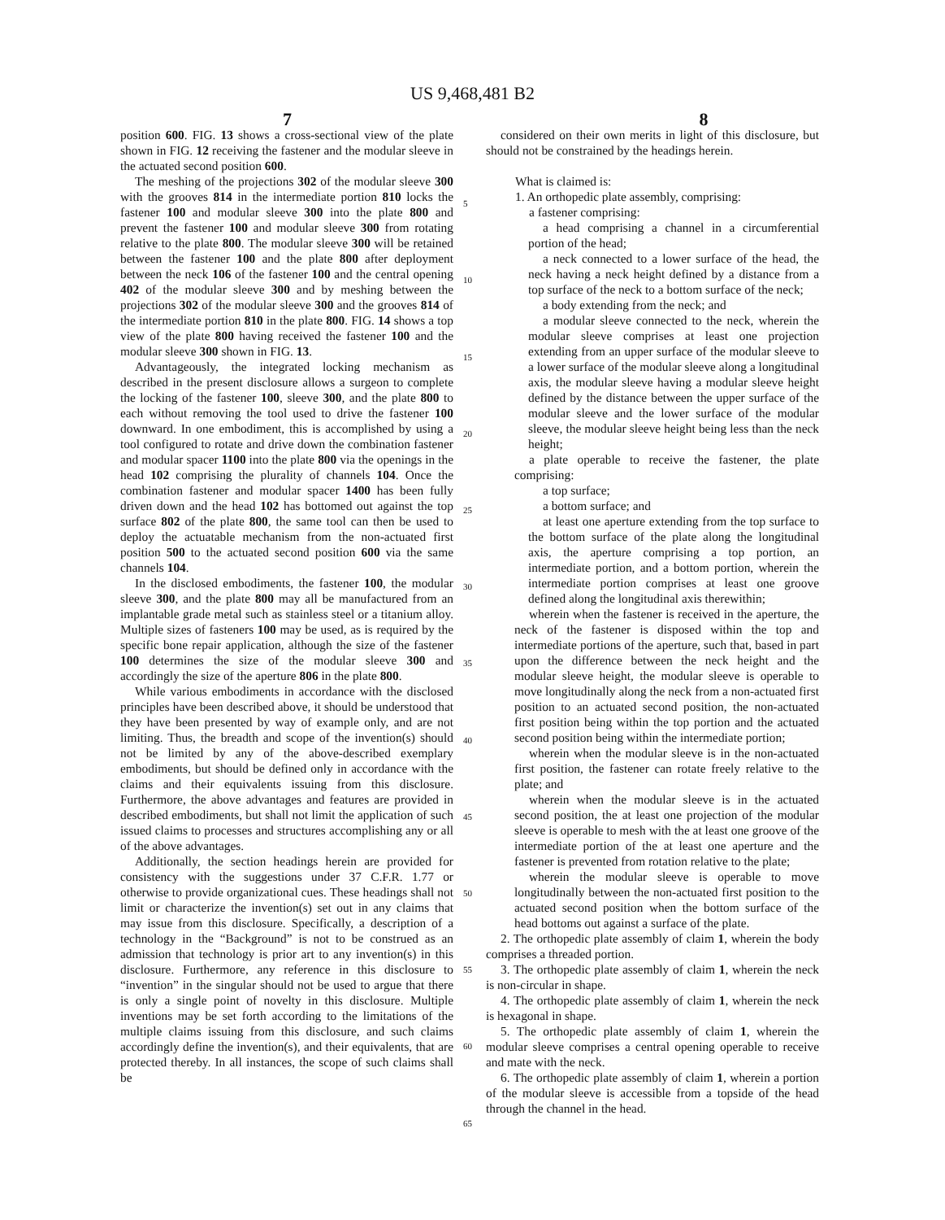US 9,468,481 B2
7 8
position 600. FIG. 13 shows a cross-sectional view of the plate shown in FIG. 12 receiving the fastener and the modular sleeve in the actuated second position 600.
The meshing of the projections 302 of the modular sleeve 300 with the grooves 814 in the intermediate portion 810 locks the fastener 100 and modular sleeve 300 into the plate 800 and prevent the fastener 100 and modular sleeve 300 from rotating relative to the plate 800. The modular sleeve 300 will be retained between the fastener 100 and the plate 800 after deployment between the neck 106 of the fastener 100 and the central opening 402 of the modular sleeve 300 and by meshing between the projections 302 of the modular sleeve 300 and the grooves 814 of the intermediate portion 810 in the plate 800. FIG. 14 shows a top view of the plate 800 having received the fastener 100 and the modular sleeve 300 shown in FIG. 13.
Advantageously, the integrated locking mechanism as described in the present disclosure allows a surgeon to complete the locking of the fastener 100, sleeve 300, and the plate 800 to each without removing the tool used to drive the fastener 100 downward. In one embodiment, this is accomplished by using a tool configured to rotate and drive down the combination fastener and modular spacer 1100 into the plate 800 via the openings in the head 102 comprising the plurality of channels 104. Once the combination fastener and modular spacer 1400 has been fully driven down and the head 102 has bottomed out against the top surface 802 of the plate 800, the same tool can then be used to deploy the actuatable mechanism from the non-actuated first position 500 to the actuated second position 600 via the same channels 104.
In the disclosed embodiments, the fastener 100, the modular sleeve 300, and the plate 800 may all be manufactured from an implantable grade metal such as stainless steel or a titanium alloy. Multiple sizes of fasteners 100 may be used, as is required by the specific bone repair application, although the size of the fastener 100 determines the size of the modular sleeve 300 and accordingly the size of the aperture 806 in the plate 800.
While various embodiments in accordance with the disclosed principles have been described above, it should be understood that they have been presented by way of example only, and are not limiting. Thus, the breadth and scope of the invention(s) should not be limited by any of the above-described exemplary embodiments, but should be defined only in accordance with the claims and their equivalents issuing from this disclosure. Furthermore, the above advantages and features are provided in described embodiments, but shall not limit the application of such issued claims to processes and structures accomplishing any or all of the above advantages.
Additionally, the section headings herein are provided for consistency with the suggestions under 37 C.F.R. 1.77 or otherwise to provide organizational cues. These headings shall not limit or characterize the invention(s) set out in any claims that may issue from this disclosure. Specifically, a description of a technology in the “Background” is not to be construed as an admission that technology is prior art to any invention(s) in this disclosure. Furthermore, any reference in this disclosure to “invention” in the singular should not be used to argue that there is only a single point of novelty in this disclosure. Multiple inventions may be set forth according to the limitations of the multiple claims issuing from this disclosure, and such claims accordingly define the invention(s), and their equivalents, that are protected thereby. In all instances, the scope of such claims shall be
5
10
15
20
25
30
35
40
45
50
55
60
65
considered on their own merits in light of this disclosure, but should not be constrained by the headings herein.
What is claimed is:
1. An orthopedic plate assembly, comprising:
a fastener comprising:
a head comprising a channel in a circumferential portion of the head;
a neck connected to a lower surface of the head, the neck having a neck height defined by a distance from a top surface of the neck to a bottom surface of the neck;
a body extending from the neck; and
a modular sleeve connected to the neck, wherein the modular sleeve comprises at least one projection extending from an upper surface of the modular sleeve to a lower surface of the modular sleeve along a longitudinal axis, the modular sleeve having a modular sleeve height defined by the distance between the upper surface of the modular sleeve and the lower surface of the modular sleeve, the modular sleeve height being less than the neck height;
a plate operable to receive the fastener, the plate comprising:
a top surface;
a bottom surface; and
at least one aperture extending from the top surface to the bottom surface of the plate along the longitudinal axis, the aperture comprising a top portion, an intermediate portion, and a bottom portion, wherein the intermediate portion comprises at least one groove defined along the longitudinal axis therewithin;
wherein when the fastener is received in the aperture, the neck of the fastener is disposed within the top and intermediate portions of the aperture, such that, based in part upon the difference between the neck height and the modular sleeve height, the modular sleeve is operable to move longitudinally along the neck from a non-actuated first position to an actuated second position, the non-actuated first position being within the top portion and the actuated second position being within the intermediate portion;
wherein when the modular sleeve is in the non-actuated first position, the fastener can rotate freely relative to the plate; and
wherein when the modular sleeve is in the actuated second position, the at least one projection of the modular sleeve is operable to mesh with the at least one groove of the intermediate portion of the at least one aperture and the fastener is prevented from rotation relative to the plate;
wherein the modular sleeve is operable to move longitudinally between the non-actuated first position to the actuated second position when the bottom surface of the head bottoms out against a surface of the plate.
2. The orthopedic plate assembly of claim 1, wherein the body comprises a threaded portion.
3. The orthopedic plate assembly of claim 1, wherein the neck is non-circular in shape.
4. The orthopedic plate assembly of claim 1, wherein the neck is hexagonal in shape.
5. The orthopedic plate assembly of claim 1, wherein the modular sleeve comprises a central opening operable to receive and mate with the neck.
6. The orthopedic plate assembly of claim 1, wherein a portion of the modular sleeve is accessible from a topside of the head through the channel in the head.